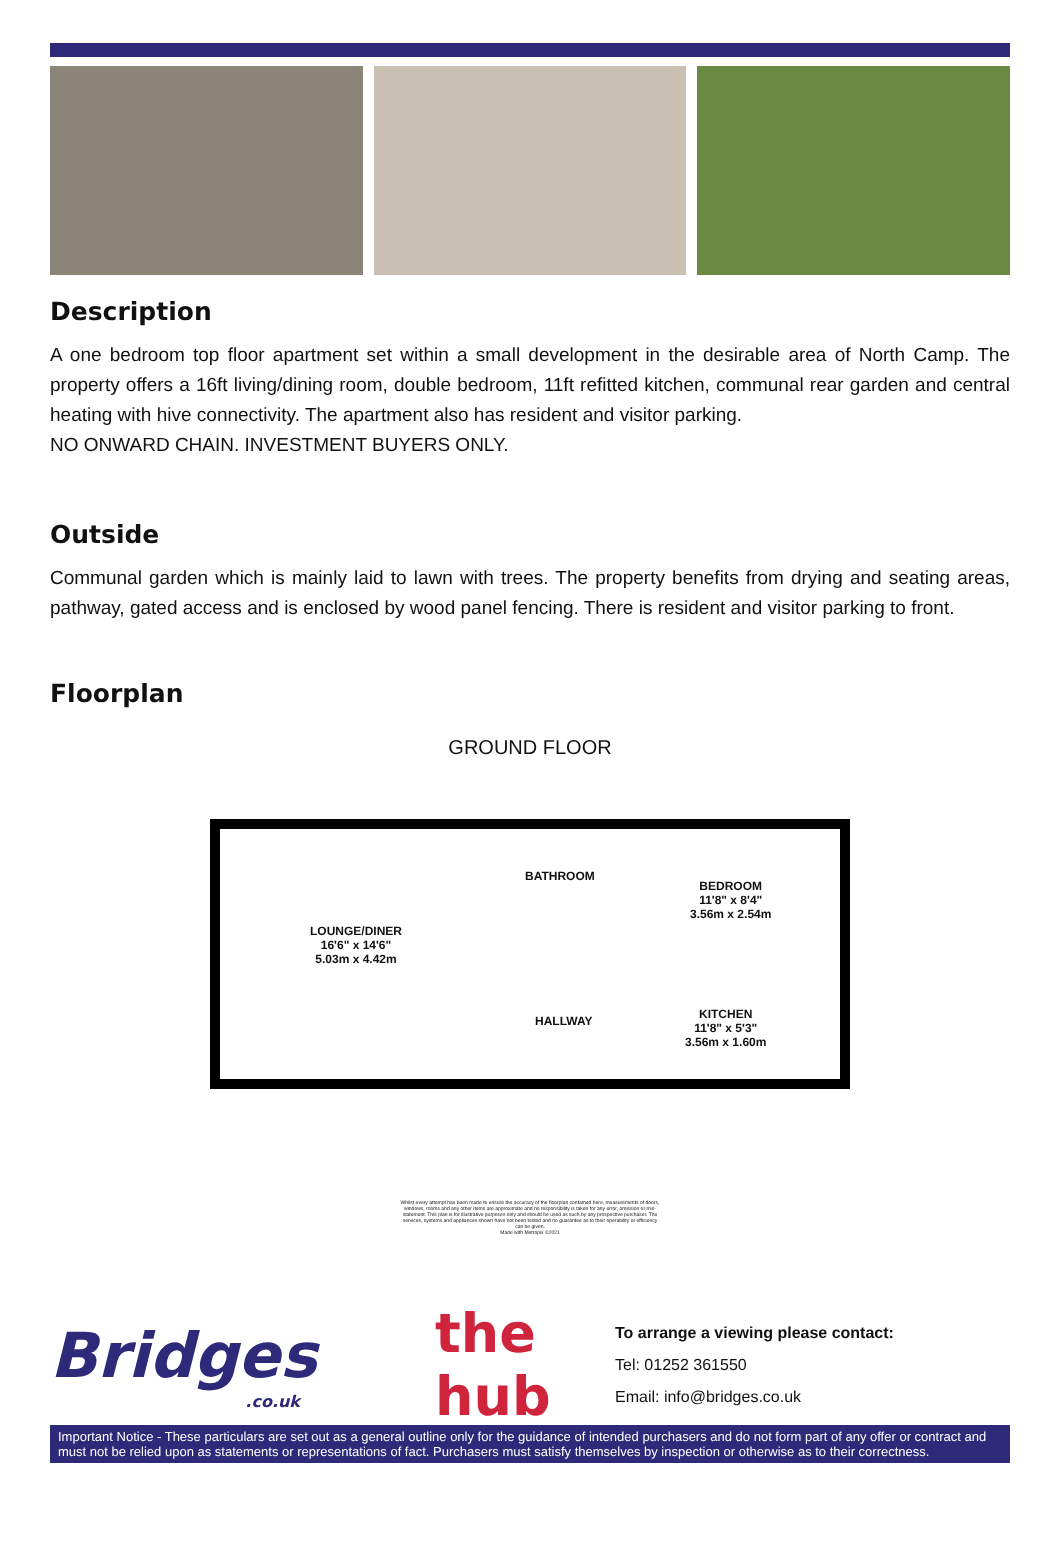Description
A one bedroom top floor apartment set within a small development in the desirable area of North Camp. The property offers a 16ft living/dining room, double bedroom, 11ft refitted kitchen, communal rear garden and central heating with hive connectivity. The apartment also has resident and visitor parking.
NO ONWARD CHAIN. INVESTMENT BUYERS ONLY.
Outside
Communal garden which is mainly laid to lawn with trees. The property benefits from drying and seating areas, pathway, gated access and is enclosed by wood panel fencing. There is resident and visitor parking to front.
Floorplan
GROUND FLOOR
LOUNGE/DINER
16'6" x 14'6"
5.03m x 4.42m
BATHROOM
BEDROOM
11'8" x 8'4"
3.56m x 2.54m
HALLWAY
KITCHEN
11'8" x 5'3"
3.56m x 1.60m
Whilst every attempt has been made to ensure the accuracy of the floorplan contained here, measurements of doors, windows, rooms and any other items are approximate and no responsibility is taken for any error, omission or mis-statement. This plan is for illustrative purposes only and should be used as such by any prospective purchaser. The services, systems and appliances shown have not been tested and no guarantee as to their operability or efficiency can be given.
Made with Metropix ©2021
Bridges
.co.uk
the hub
To arrange a viewing please contact:
Tel: 01252 361550
Email: info@bridges.co.uk
Important Notice - These particulars are set out as a general outline only for the guidance of intended purchasers and do not form part of any offer or contract and must not be relied upon as statements or representations of fact. Purchasers must satisfy themselves by inspection or otherwise as to their correctness.